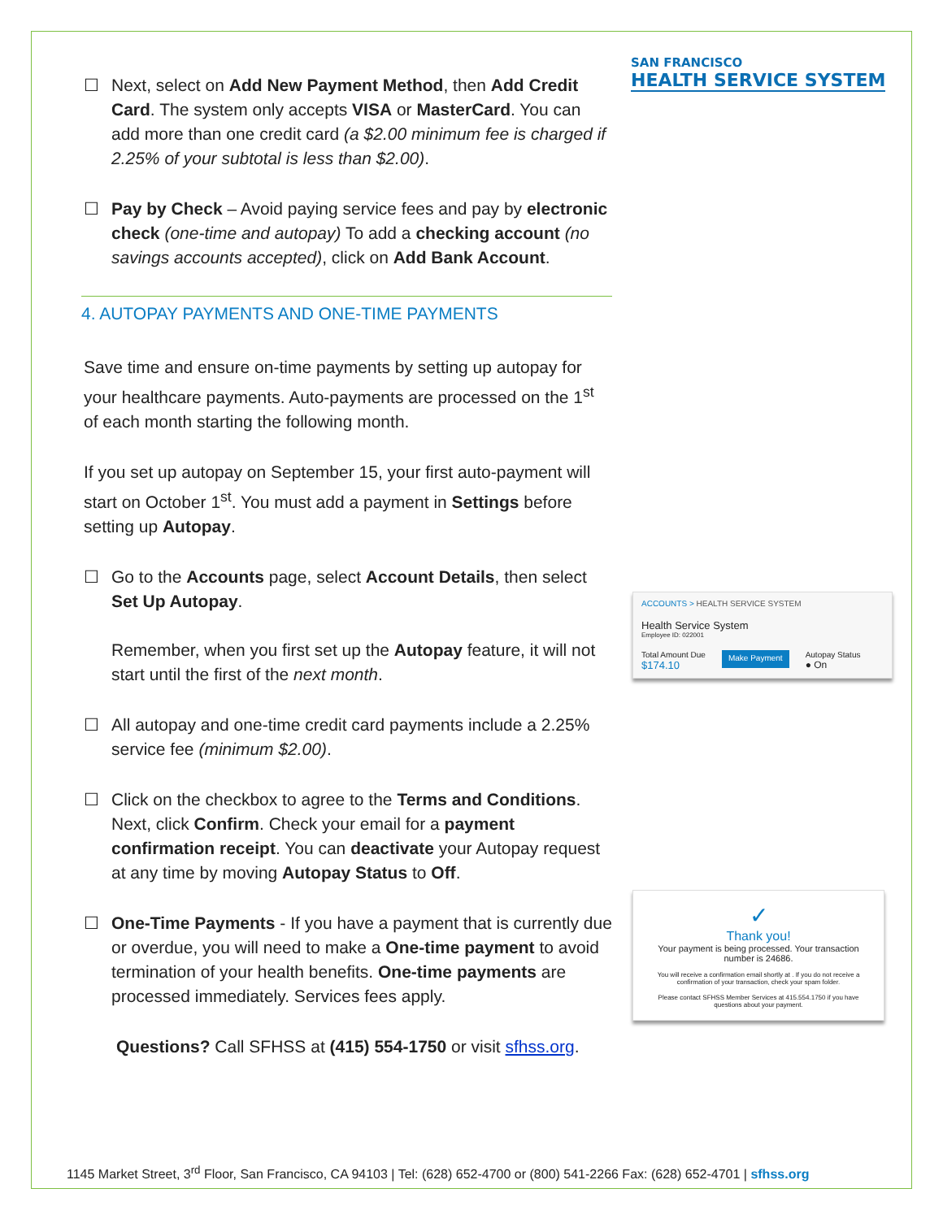☐ Next, select on Add New Payment Method, then Add Credit Card. The system only accepts VISA or MasterCard. You can add more than one credit card (a $2.00 minimum fee is charged if 2.25% of your subtotal is less than $2.00).
☐ Pay by Check – Avoid paying service fees and pay by electronic check (one-time and autopay) To add a checking account (no savings accounts accepted), click on Add Bank Account.
4. AUTOPAY PAYMENTS AND ONE-TIME PAYMENTS
Save time and ensure on-time payments by setting up autopay for your healthcare payments. Auto-payments are processed on the 1<sup>st</sup> of each month starting the following month.
If you set up autopay on September 15, your first auto-payment will start on October 1<sup>st</sup>. You must add a payment in Settings before setting up Autopay.
☐ Go to the Accounts page, select Account Details, then select Set Up Autopay.
Remember, when you first set up the Autopay feature, it will not start until the first of the next month.
☐ All autopay and one-time credit card payments include a 2.25% service fee (minimum $2.00).
☐ Click on the checkbox to agree to the Terms and Conditions. Next, click Confirm. Check your email for a payment confirmation receipt. You can deactivate your Autopay request at any time by moving Autopay Status to Off.
☐ One-Time Payments - If you have a payment that is currently due or overdue, you will need to make a One-time payment to avoid termination of your health benefits. One-time payments are processed immediately. Services fees apply.
Questions? Call SFHSS at (415) 554-1750 or visit sfhss.org.
SAN FRANCISCO
HEALTH SERVICE SYSTEM
ACCOUNTS > HEALTH SERVICE SYSTEM
Health Service System
Employee ID: 022001
Total Amount Due
$174.10
Make Payment
Autopay Status
● On
✓
Thank you!
Your payment is being processed. Your transaction number is 24686.
You will receive a confirmation email shortly at . If you do not receive a confirmation of your transaction, check your spam folder.
Please contact SFHSS Member Services at 415.554.1750 if you have questions about your payment.
1145 Market Street, 3<sup>rd</sup> Floor, San Francisco, CA 94103 | Tel: (628) 652-4700 or (800) 541-2266 Fax: (628) 652-4701 | sfhss.org